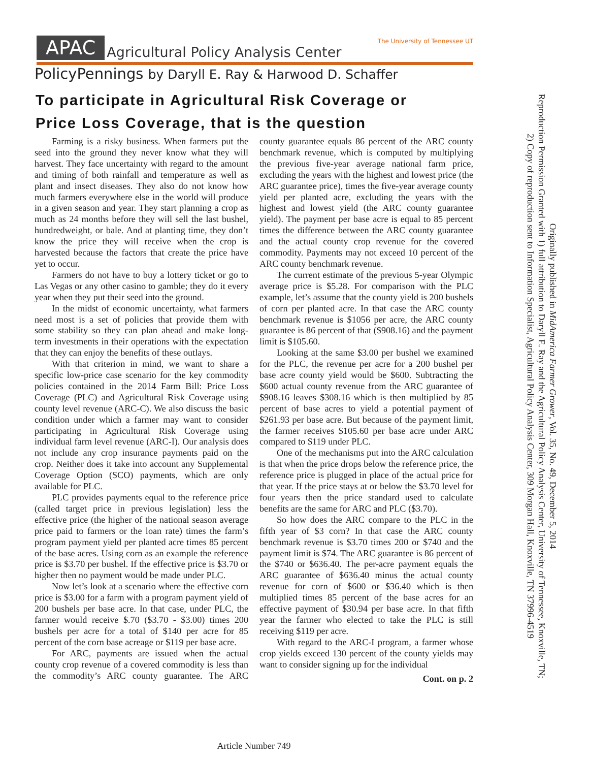APAC Agricultural Policy Analysis Center The University of Tennessee UT
PolicyPennings by Daryll E. Ray & Harwood D. Schaffer
To participate in Agricultural Risk Coverage or
Price Loss Coverage, that is the question
Farming is a risky business. When farmers put the seed into the ground they never know what they will harvest. They face uncertainty with regard to the amount and timing of both rainfall and temperature as well as plant and insect diseases. They also do not know how much farmers everywhere else in the world will produce in a given season and year. They start planning a crop as much as 24 months before they will sell the last bushel, hundredweight, or bale. And at planting time, they don’t know the price they will receive when the crop is harvested because the factors that create the price have yet to occur.
Farmers do not have to buy a lottery ticket or go to Las Vegas or any other casino to gamble; they do it every year when they put their seed into the ground.
In the midst of economic uncertainty, what farmers need most is a set of policies that provide them with some stability so they can plan ahead and make long-term investments in their operations with the expectation that they can enjoy the benefits of these outlays.
With that criterion in mind, we want to share a specific low-price case scenario for the key commodity policies contained in the 2014 Farm Bill: Price Loss Coverage (PLC) and Agricultural Risk Coverage using county level revenue (ARC-C). We also discuss the basic condition under which a farmer may want to consider participating in Agricultural Risk Coverage using individual farm level revenue (ARC-I). Our analysis does not include any crop insurance payments paid on the crop. Neither does it take into account any Supplemental Coverage Option (SCO) payments, which are only available for PLC.
PLC provides payments equal to the reference price (called target price in previous legislation) less the effective price (the higher of the national season average price paid to farmers or the loan rate) times the farm’s program payment yield per planted acre times 85 percent of the base acres. Using corn as an example the reference price is $3.70 per bushel. If the effective price is $3.70 or higher then no payment would be made under PLC.
Now let’s look at a scenario where the effective corn price is $3.00 for a farm with a program payment yield of 200 bushels per base acre. In that case, under PLC, the farmer would receive $.70 ($3.70 - $3.00) times 200 bushels per acre for a total of $140 per acre for 85 percent of the corn base acreage or $119 per base acre.
For ARC, payments are issued when the actual county crop revenue of a covered commodity is less than the commodity’s ARC county guarantee. The ARC county guarantee equals 86 percent of the ARC county benchmark revenue, which is computed by multiplying the previous five-year average national farm price, excluding the years with the highest and lowest price (the ARC guarantee price), times the five-year average county yield per planted acre, excluding the years with the highest and lowest yield (the ARC county guarantee yield). The payment per base acre is equal to 85 percent times the difference between the ARC county guarantee and the actual county crop revenue for the covered commodity. Payments may not exceed 10 percent of the ARC county benchmark revenue.
The current estimate of the previous 5-year Olympic average price is $5.28. For comparison with the PLC example, let’s assume that the county yield is 200 bushels of corn per planted acre. In that case the ARC county benchmark revenue is $1056 per acre, the ARC county guarantee is 86 percent of that ($908.16) and the payment limit is $105.60.
Looking at the same $3.00 per bushel we examined for the PLC, the revenue per acre for a 200 bushel per base acre county yield would be $600. Subtracting the $600 actual county revenue from the ARC guarantee of $908.16 leaves $308.16 which is then multiplied by 85 percent of base acres to yield a potential payment of $261.93 per base acre. But because of the payment limit, the farmer receives $105.60 per base acre under ARC compared to $119 under PLC.
One of the mechanisms put into the ARC calculation is that when the price drops below the reference price, the reference price is plugged in place of the actual price for that year. If the price stays at or below the $3.70 level for four years then the price standard used to calculate benefits are the same for ARC and PLC ($3.70).
So how does the ARC compare to the PLC in the fifth year of $3 corn? In that case the ARC county benchmark revenue is $3.70 times 200 or $740 and the payment limit is $74. The ARC guarantee is 86 percent of the $740 or $636.40. The per-acre payment equals the ARC guarantee of $636.40 minus the actual county revenue for corn of $600 or $36.40 which is then multiplied times 85 percent of the base acres for an effective payment of $30.94 per base acre. In that fifth year the farmer who elected to take the PLC is still receiving $119 per acre.
With regard to the ARC-I program, a farmer whose crop yields exceed 130 percent of the county yields may want to consider signing up for the individual
Cont. on p. 2
Originally published in MidAmerica Farmer Grower, Vol. 35, No. 49, December 5, 2014
Reproduction Permission Granted with 1) full attribution to Daryll E. Ray and the Agricultural Policy Analysis Center, University of Tennessee, Knoxville, TN;
2) Copy of reproduction sent to Information Specialist, Agricultural Policy Analysis Center, 309 Morgan Hall, Knoxville, TN 37996-4519
Article Number 749